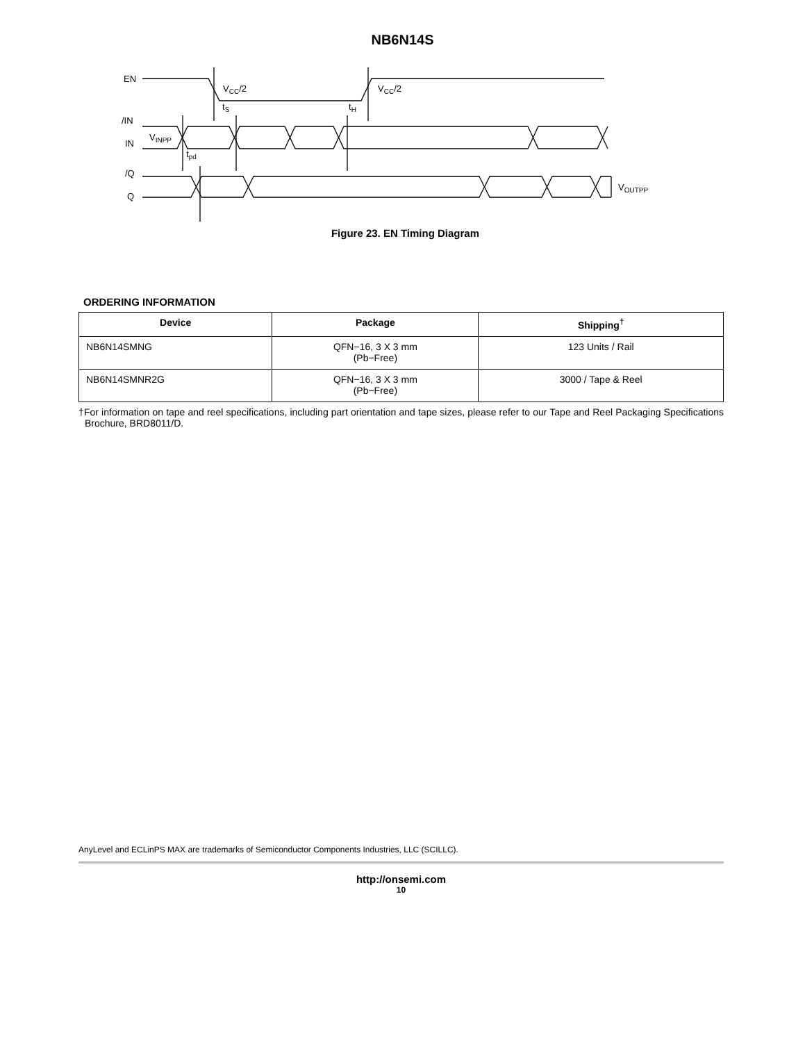NB6N14S
EN
/IN
IN
/Q
Q
VCC/2
VCC/2
tS
tH
VINPP
tpd
VOUTPP
Figure 23. EN Timing Diagram
ORDERING INFORMATION
| Device | Package | Shipping<sup>†</sup> |
| --- | --- | --- |
| NB6N14SMNG | QFN−16, 3 X 3 mm (Pb−Free) | 123 Units / Rail |
| NB6N14SMNR2G | QFN−16, 3 X 3 mm (Pb−Free) | 3000 / Tape & Reel |
†For information on tape and reel specifications, including part orientation and tape sizes, please refer to our Tape and Reel Packaging Specifications Brochure, BRD8011/D.
AnyLevel and ECLinPS MAX are trademarks of Semiconductor Components Industries, LLC (SCILLC).
http://onsemi.com
10